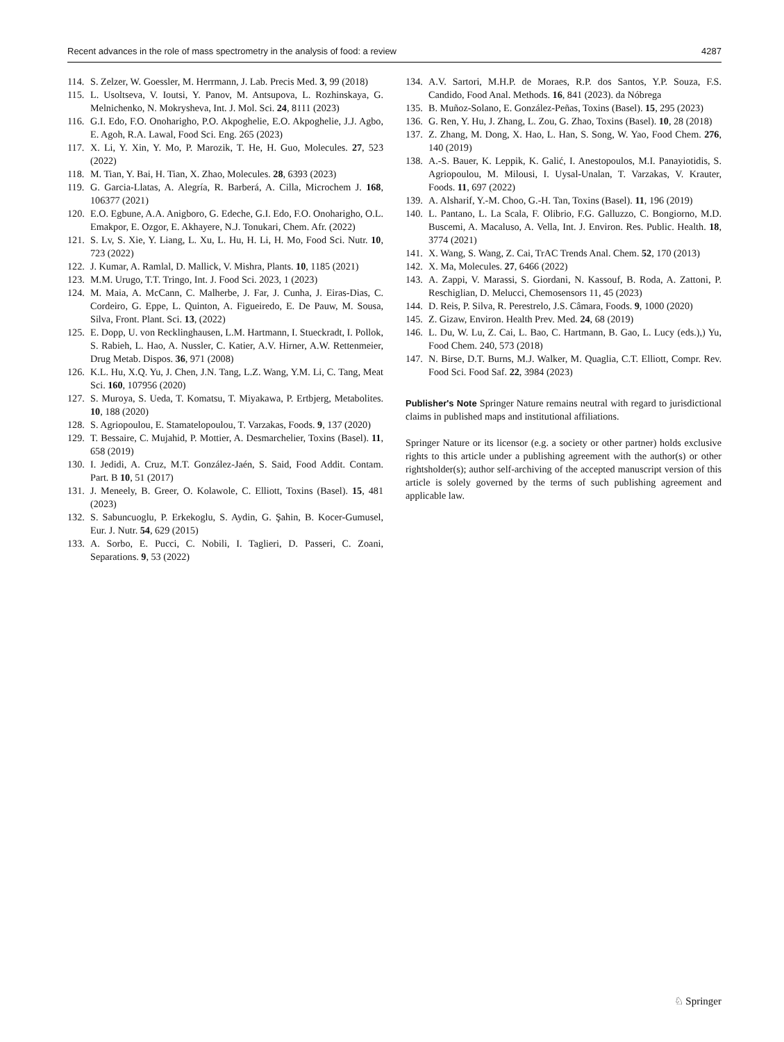Recent advances in the role of mass spectrometry in the analysis of food: a review 4287
114.
S. Zelzer, W. Goessler, M. Herrmann, J. Lab. Precis Med. 3, 99 (2018)
115.
L. Usoltseva, V. Ioutsi, Y. Panov, M. Antsupova, L. Rozhinskaya, G. Melnichenko, N. Mokrysheva, Int. J. Mol. Sci. 24, 8111 (2023)
116.
G.I. Edo, F.O. Onoharigho, P.O. Akpoghelie, E.O. Akpoghelie, J.J. Agbo, E. Agoh, R.A. Lawal, Food Sci. Eng. 265 (2023)
117.
X. Li, Y. Xin, Y. Mo, P. Marozik, T. He, H. Guo, Molecules. 27, 523 (2022)
118.
M. Tian, Y. Bai, H. Tian, X. Zhao, Molecules. 28, 6393 (2023)
119.
G. Garcia-Llatas, A. Alegría, R. Barberá, A. Cilla, Microchem J. 168, 106377 (2021)
120.
E.O. Egbune, A.A. Anigboro, G. Edeche, G.I. Edo, F.O. Onoharigho, O.L. Emakpor, E. Ozgor, E. Akhayere, N.J. Tonukari, Chem. Afr. (2022)
121.
S. Lv, S. Xie, Y. Liang, L. Xu, L. Hu, H. Li, H. Mo, Food Sci. Nutr. 10, 723 (2022)
122.
J. Kumar, A. Ramlal, D. Mallick, V. Mishra, Plants. 10, 1185 (2021)
123.
M.M. Urugo, T.T. Tringo, Int. J. Food Sci. 2023, 1 (2023)
124.
M. Maia, A. McCann, C. Malherbe, J. Far, J. Cunha, J. Eiras-Dias, C. Cordeiro, G. Eppe, L. Quinton, A. Figueiredo, E. De Pauw, M. Sousa, Silva, Front. Plant. Sci. 13, (2022)
125.
E. Dopp, U. von Recklinghausen, L.M. Hartmann, I. Stueckradt, I. Pollok, S. Rabieh, L. Hao, A. Nussler, C. Katier, A.V. Hirner, A.W. Rettenmeier, Drug Metab. Dispos. 36, 971 (2008)
126.
K.L. Hu, X.Q. Yu, J. Chen, J.N. Tang, L.Z. Wang, Y.M. Li, C. Tang, Meat Sci. 160, 107956 (2020)
127.
S. Muroya, S. Ueda, T. Komatsu, T. Miyakawa, P. Ertbjerg, Metabolites. 10, 188 (2020)
128.
S. Agriopoulou, E. Stamatelopoulou, T. Varzakas, Foods. 9, 137 (2020)
129.
T. Bessaire, C. Mujahid, P. Mottier, A. Desmarchelier, Toxins (Basel). 11, 658 (2019)
130.
I. Jedidi, A. Cruz, M.T. González-Jaén, S. Said, Food Addit. Contam. Part. B 10, 51 (2017)
131.
J. Meneely, B. Greer, O. Kolawole, C. Elliott, Toxins (Basel). 15, 481 (2023)
132.
S. Sabuncuoglu, P. Erkekoglu, S. Aydin, G. Şahin, B. Kocer-Gumusel, Eur. J. Nutr. 54, 629 (2015)
133.
A. Sorbo, E. Pucci, C. Nobili, I. Taglieri, D. Passeri, C. Zoani, Separations. 9, 53 (2022)
134.
A.V. Sartori, M.H.P. de Moraes, R.P. dos Santos, Y.P. Souza, F.S. Candido, Food Anal. Methods. 16, 841 (2023). da Nóbrega
135.
B. Muñoz-Solano, E. González-Peñas, Toxins (Basel). 15, 295 (2023)
136.
G. Ren, Y. Hu, J. Zhang, L. Zou, G. Zhao, Toxins (Basel). 10, 28 (2018)
137.
Z. Zhang, M. Dong, X. Hao, L. Han, S. Song, W. Yao, Food Chem. 276, 140 (2019)
138.
A.-S. Bauer, K. Leppik, K. Galić, I. Anestopoulos, M.I. Panayiotidis, S. Agriopoulou, M. Milousi, I. Uysal-Unalan, T. Varzakas, V. Krauter, Foods. 11, 697 (2022)
139.
A. Alsharif, Y.-M. Choo, G.-H. Tan, Toxins (Basel). 11, 196 (2019)
140.
L. Pantano, L. La Scala, F. Olibrio, F.G. Galluzzo, C. Bongiorno, M.D. Buscemi, A. Macaluso, A. Vella, Int. J. Environ. Res. Public. Health. 18, 3774 (2021)
141.
X. Wang, S. Wang, Z. Cai, TrAC Trends Anal. Chem. 52, 170 (2013)
142.
X. Ma, Molecules. 27, 6466 (2022)
143.
A. Zappi, V. Marassi, S. Giordani, N. Kassouf, B. Roda, A. Zattoni, P. Reschiglian, D. Melucci, Chemosensors 11, 45 (2023)
144.
D. Reis, P. Silva, R. Perestrelo, J.S. Câmara, Foods. 9, 1000 (2020)
145.
Z. Gizaw, Environ. Health Prev. Med. 24, 68 (2019)
146.
L. Du, W. Lu, Z. Cai, L. Bao, C. Hartmann, B. Gao, L. Lucy (eds.),) Yu, Food Chem. 240, 573 (2018)
147.
N. Birse, D.T. Burns, M.J. Walker, M. Quaglia, C.T. Elliott, Compr. Rev. Food Sci. Food Saf. 22, 3984 (2023)
Publisher's Note Springer Nature remains neutral with regard to jurisdictional claims in published maps and institutional affiliations.
Springer Nature or its licensor (e.g. a society or other partner) holds exclusive rights to this article under a publishing agreement with the author(s) or other rightsholder(s); author self-archiving of the accepted manuscript version of this article is solely governed by the terms of such publishing agreement and applicable law.
♘ Springer